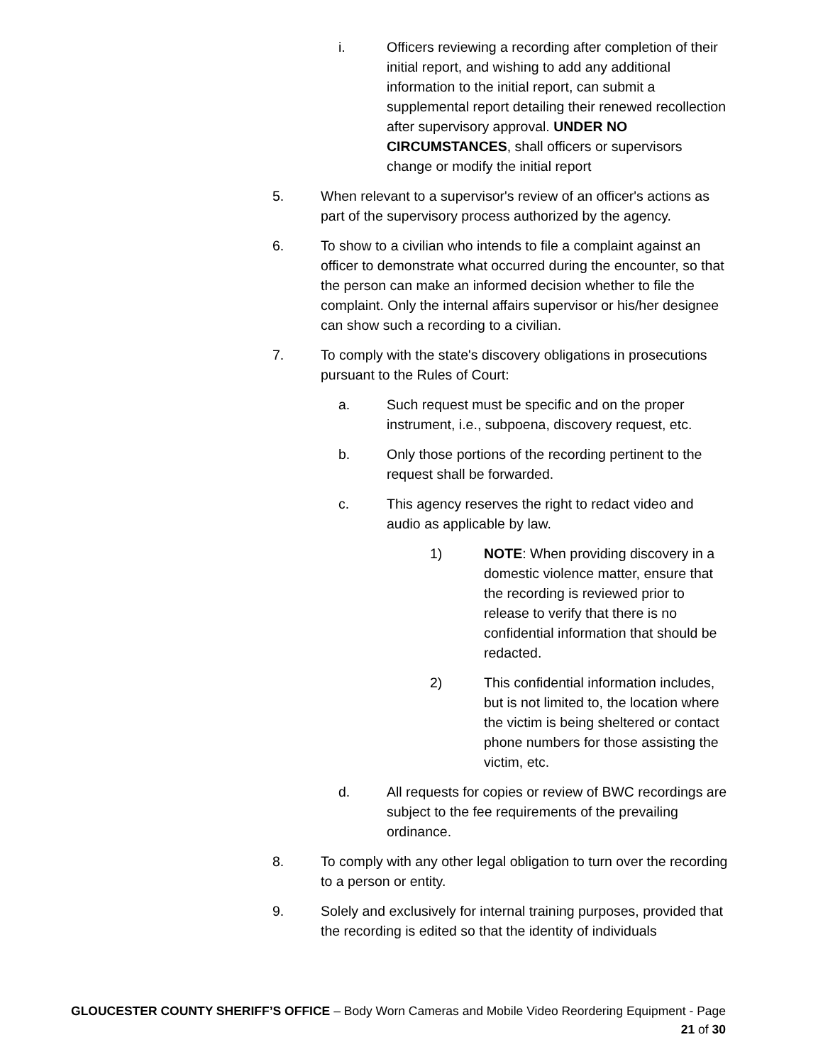i. Officers reviewing a recording after completion of their initial report, and wishing to add any additional information to the initial report, can submit a supplemental report detailing their renewed recollection after supervisory approval. UNDER NO CIRCUMSTANCES, shall officers or supervisors change or modify the initial report
5. When relevant to a supervisor's review of an officer's actions as part of the supervisory process authorized by the agency.
6. To show to a civilian who intends to file a complaint against an officer to demonstrate what occurred during the encounter, so that the person can make an informed decision whether to file the complaint. Only the internal affairs supervisor or his/her designee can show such a recording to a civilian.
7. To comply with the state's discovery obligations in prosecutions pursuant to the Rules of Court:
a. Such request must be specific and on the proper instrument, i.e., subpoena, discovery request, etc.
b. Only those portions of the recording pertinent to the request shall be forwarded.
c. This agency reserves the right to redact video and audio as applicable by law.
1) NOTE: When providing discovery in a domestic violence matter, ensure that the recording is reviewed prior to release to verify that there is no confidential information that should be redacted.
2) This confidential information includes, but is not limited to, the location where the victim is being sheltered or contact phone numbers for those assisting the victim, etc.
d. All requests for copies or review of BWC recordings are subject to the fee requirements of the prevailing ordinance.
8. To comply with any other legal obligation to turn over the recording to a person or entity.
9. Solely and exclusively for internal training purposes, provided that the recording is edited so that the identity of individuals
GLOUCESTER COUNTY SHERIFF’S OFFICE – Body Worn Cameras and Mobile Video Reordering Equipment - Page 21 of 30